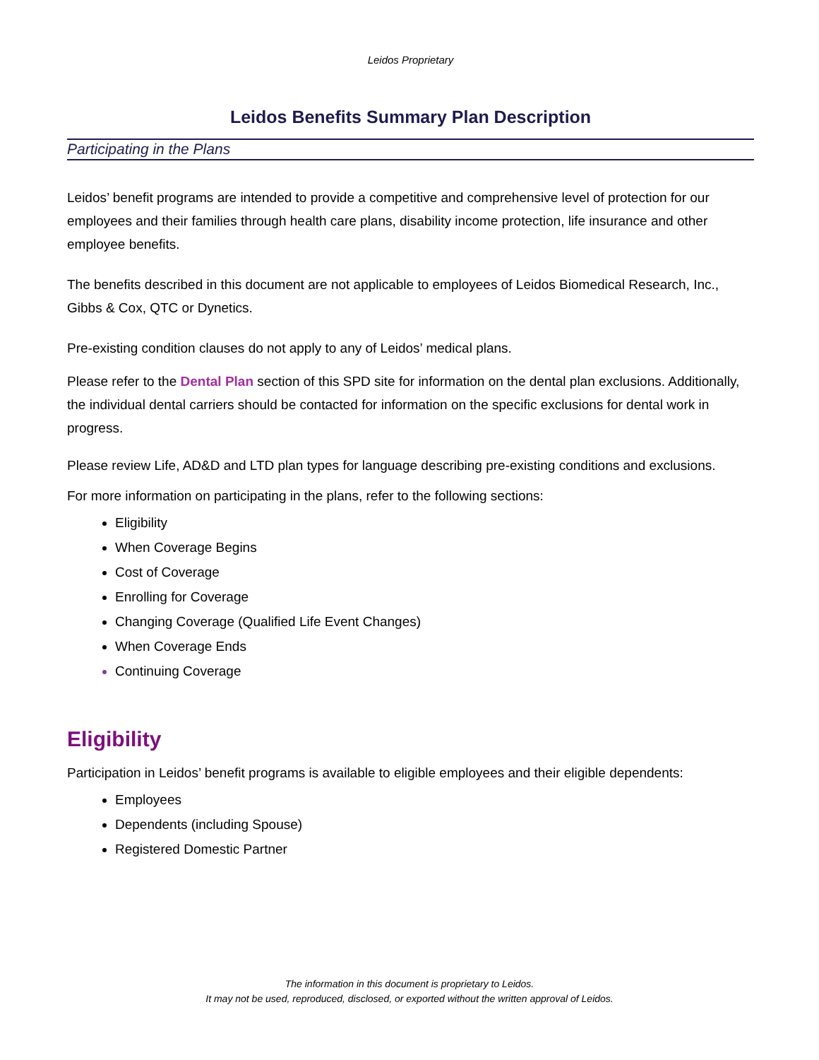Leidos Proprietary
Leidos Benefits Summary Plan Description
Participating in the Plans
Leidos’ benefit programs are intended to provide a competitive and comprehensive level of protection for our employees and their families through health care plans, disability income protection, life insurance and other employee benefits.
The benefits described in this document are not applicable to employees of Leidos Biomedical Research, Inc., Gibbs & Cox, QTC or Dynetics.
Pre-existing condition clauses do not apply to any of Leidos’ medical plans.
Please refer to the Dental Plan section of this SPD site for information on the dental plan exclusions. Additionally, the individual dental carriers should be contacted for information on the specific exclusions for dental work in progress.
Please review Life, AD&D and LTD plan types for language describing pre-existing conditions and exclusions.
For more information on participating in the plans, refer to the following sections:
Eligibility
When Coverage Begins
Cost of Coverage
Enrolling for Coverage
Changing Coverage (Qualified Life Event Changes)
When Coverage Ends
Continuing Coverage
Eligibility
Participation in Leidos’ benefit programs is available to eligible employees and their eligible dependents:
Employees
Dependents (including Spouse)
Registered Domestic Partner
The information in this document is proprietary to Leidos.
It may not be used, reproduced, disclosed, or exported without the written approval of Leidos.